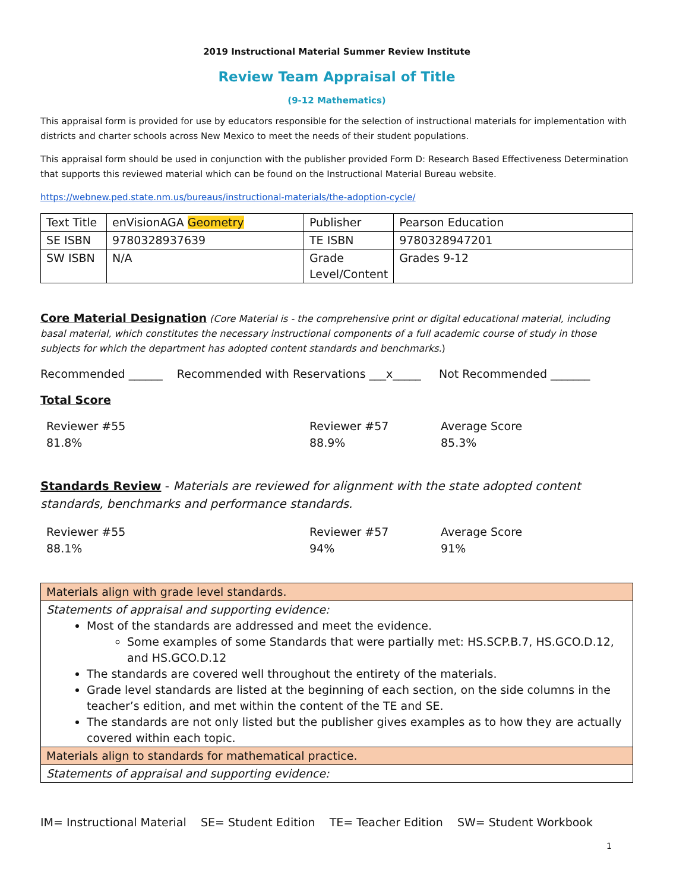2019 Instructional Material Summer Review Institute
Review Team Appraisal of Title
(9-12 Mathematics)
This appraisal form is provided for use by educators responsible for the selection of instructional materials for implementation with districts and charter schools across New Mexico to meet the needs of their student populations.
This appraisal form should be used in conjunction with the publisher provided Form D: Research Based Effectiveness Determination that supports this reviewed material which can be found on the Instructional Material Bureau website.
https://webnew.ped.state.nm.us/bureaus/instructional-materials/the-adoption-cycle/
| Text Title | enVisionAGA Geometry | Publisher | Pearson Education |
| SE ISBN | 9780328937639 | TE ISBN | 9780328947201 |
| SW ISBN | N/A | Grade Level/Content | Grades 9-12 |
Core Material Designation (Core Material is - the comprehensive print or digital educational material, including basal material, which constitutes the necessary instructional components of a full academic course of study in those subjects for which the department has adopted content standards and benchmarks.)
Recommended ______ Recommended with Reservations ___x_____ Not Recommended _______
Total Score
Reviewer #55
81.8%
Reviewer #57
88.9%
Average Score
85.3%
Standards Review - Materials are reviewed for alignment with the state adopted content standards, benchmarks and performance standards.
Reviewer #55
88.1%
Reviewer #57
94%
Average Score
91%
| Materials align with grade level standards. |
| Statements of appraisal and supporting evidence: Most of the standards are addressed and meet the evidence. Some examples of some Standards that were partially met: HS.SCP.B.7, HS.GCO.D.12, and HS.GCO.D.12 The standards are covered well throughout the entirety of the materials. Grade level standards are listed at the beginning of each section, on the side columns in the teacher’s edition, and met within the content of the TE and SE. The standards are not only listed but the publisher gives examples as to how they are actually covered within each topic. |
| Materials align to standards for mathematical practice. |
| Statements of appraisal and supporting evidence: |
IM= Instructional Material SE= Student Edition TE= Teacher Edition SW= Student Workbook
1